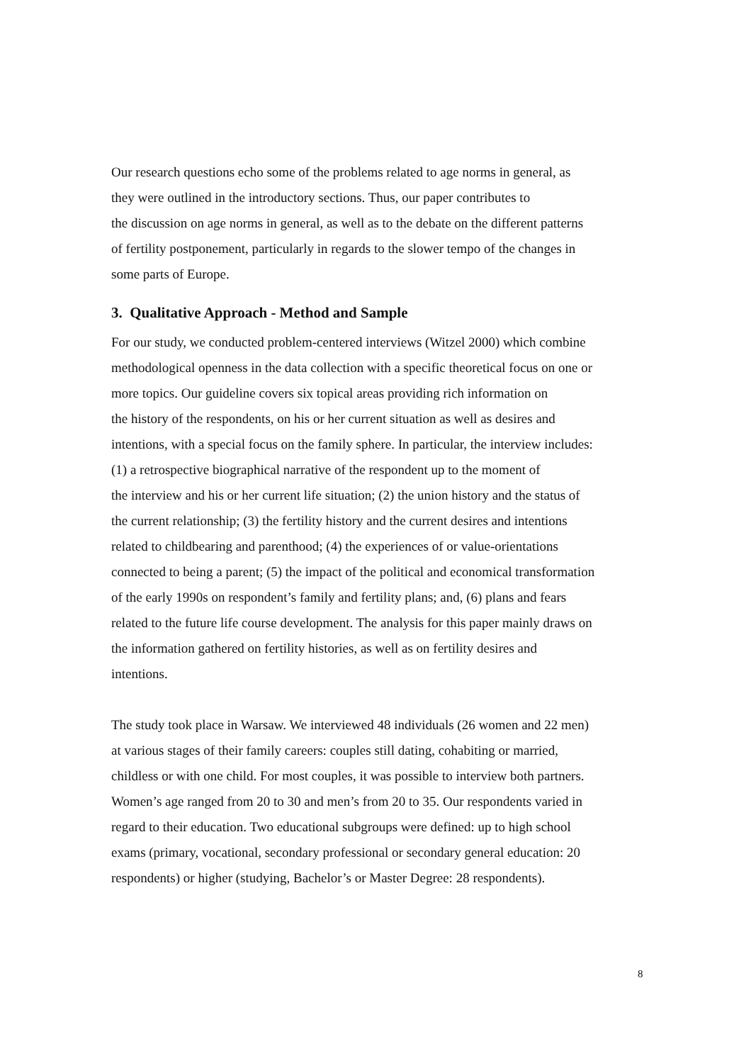Our research questions echo some of the problems related to age norms in general, as
they were outlined in the introductory sections. Thus, our paper contributes to
the discussion on age norms in general, as well as to the debate on the different patterns
of fertility postponement, particularly in regards to the slower tempo of the changes in
some parts of Europe.
3. Qualitative Approach - Method and Sample
For our study, we conducted problem-centered interviews (Witzel 2000) which combine
methodological openness in the data collection with a specific theoretical focus on one or
more topics. Our guideline covers six topical areas providing rich information on
the history of the respondents, on his or her current situation as well as desires and
intentions, with a special focus on the family sphere. In particular, the interview includes:
(1) a retrospective biographical narrative of the respondent up to the moment of
the interview and his or her current life situation; (2) the union history and the status of
the current relationship; (3) the fertility history and the current desires and intentions
related to childbearing and parenthood; (4) the experiences of or value-orientations
connected to being a parent; (5) the impact of the political and economical transformation
of the early 1990s on respondent’s family and fertility plans; and, (6) plans and fears
related to the future life course development. The analysis for this paper mainly draws on
the information gathered on fertility histories, as well as on fertility desires and
intentions.
The study took place in Warsaw. We interviewed 48 individuals (26 women and 22 men)
at various stages of their family careers: couples still dating, cohabiting or married,
childless or with one child. For most couples, it was possible to interview both partners.
Women’s age ranged from 20 to 30 and men’s from 20 to 35. Our respondents varied in
regard to their education. Two educational subgroups were defined: up to high school
exams (primary, vocational, secondary professional or secondary general education: 20
respondents) or higher (studying, Bachelor’s or Master Degree: 28 respondents).
8